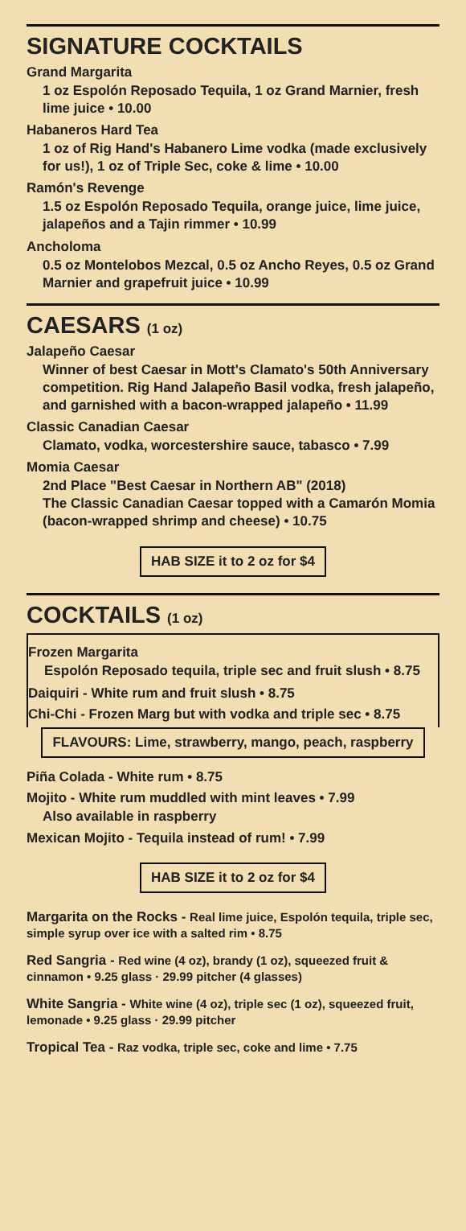SIGNATURE COCKTAILS
Grand Margarita
1 oz Espolón Reposado Tequila, 1 oz Grand Marnier, fresh lime juice • 10.00
Habaneros Hard Tea
1 oz of Rig Hand's Habanero Lime vodka (made exclusively for us!), 1 oz of Triple Sec, coke & lime • 10.00
Ramón's Revenge
1.5 oz Espolón Reposado Tequila, orange juice, lime juice, jalapeños and a Tajin rimmer • 10.99
Ancholoma
0.5 oz Montelobos Mezcal, 0.5 oz Ancho Reyes, 0.5 oz Grand Marnier and grapefruit juice • 10.99
CAESARS (1 oz)
Jalapeño Caesar
Winner of best Caesar in Mott's Clamato's 50th Anniversary competition. Rig Hand Jalapeño Basil vodka, fresh jalapeño, and garnished with a bacon-wrapped jalapeño • 11.99
Classic Canadian Caesar
Clamato, vodka, worcestershire sauce, tabasco • 7.99
Momia Caesar
2nd Place "Best Caesar in Northern AB" (2018)
The Classic Canadian Caesar topped with a Camarón Momia (bacon-wrapped shrimp and cheese) • 10.75
HAB SIZE it to 2 oz for $4
COCKTAILS (1 oz)
Frozen Margarita
Espolón Reposado tequila, triple sec and fruit slush • 8.75
Daiquiri - White rum and fruit slush • 8.75
Chi-Chi - Frozen Marg but with vodka and triple sec • 8.75
FLAVOURS: Lime, strawberry, mango, peach, raspberry
Piña Colada - White rum • 8.75
Mojito - White rum muddled with mint leaves • 7.99
Also available in raspberry
Mexican Mojito - Tequila instead of rum! • 7.99
HAB SIZE it to 2 oz for $4
Margarita on the Rocks - Real lime juice, Espolón tequila, triple sec, simple syrup over ice with a salted rim • 8.75
Red Sangria - Red wine (4 oz), brandy (1 oz), squeezed fruit & cinnamon • 9.25 glass · 29.99 pitcher (4 glasses)
White Sangria - White wine (4 oz), triple sec (1 oz), squeezed fruit, lemonade • 9.25 glass · 29.99 pitcher
Tropical Tea - Raz vodka, triple sec, coke and lime • 7.75